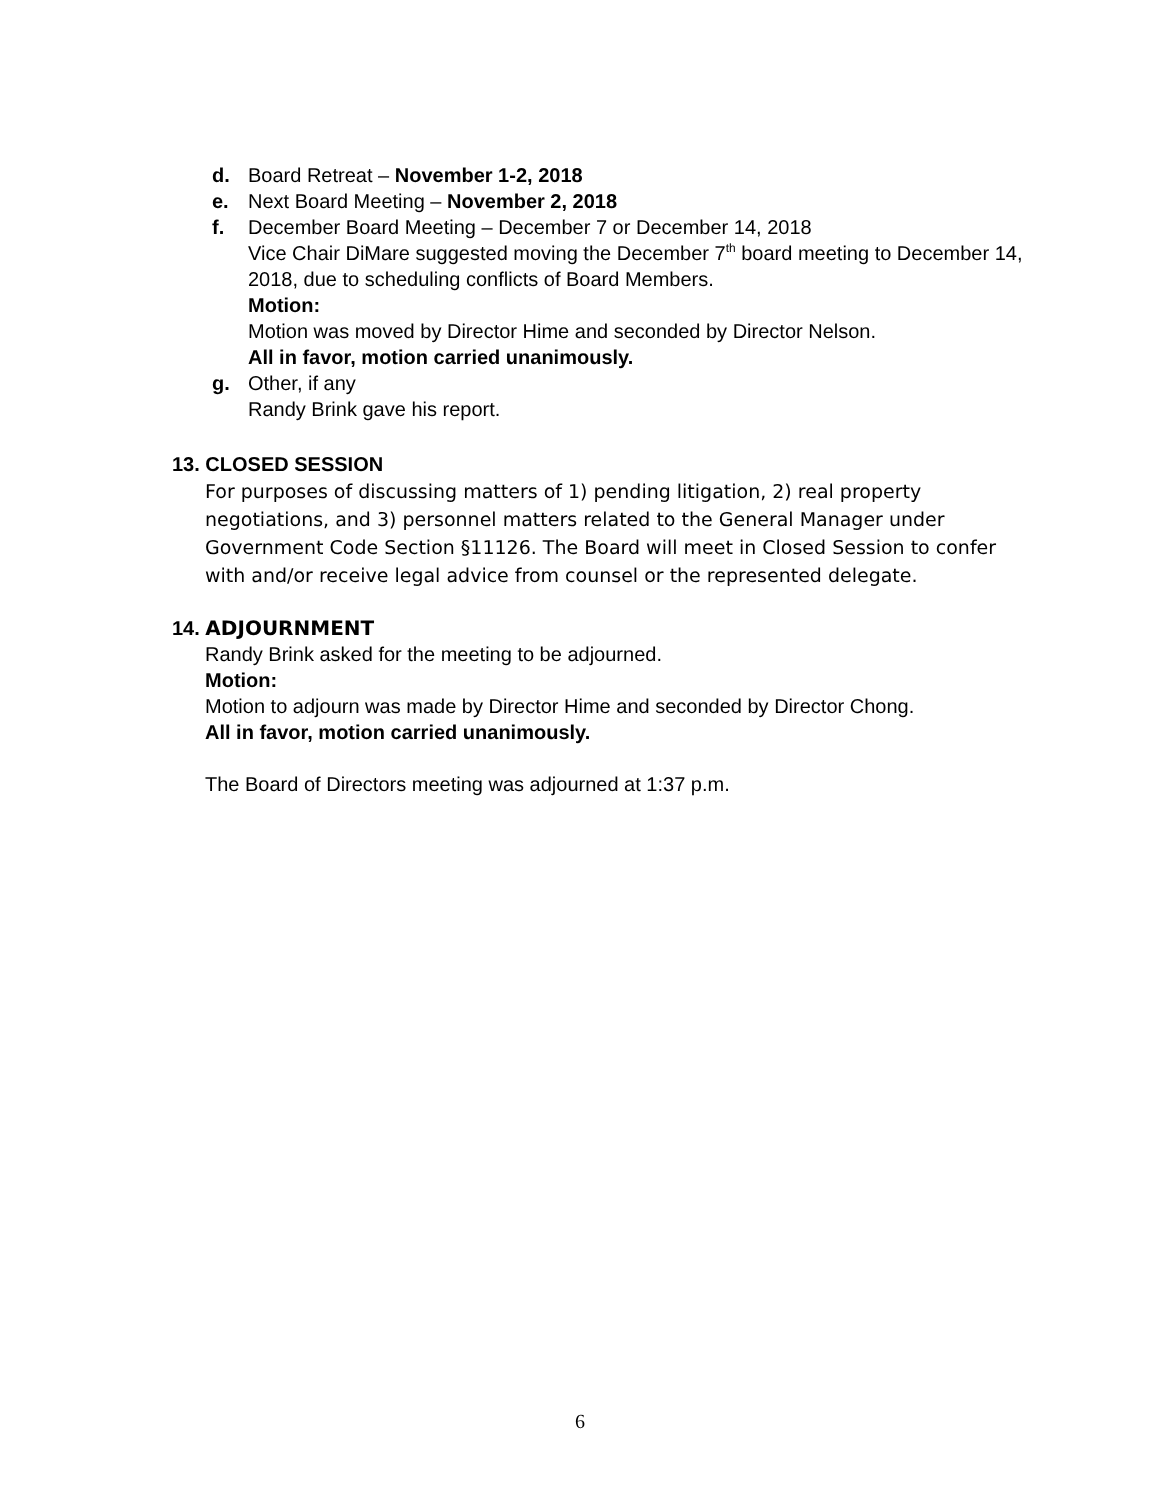d. Board Retreat – November 1-2, 2018
e. Next Board Meeting – November 2, 2018
f. December Board Meeting – December 7 or December 14, 2018
Vice Chair DiMare suggested moving the December 7<sup>th</sup> board meeting to December 14, 2018, due to scheduling conflicts of Board Members.
Motion:
Motion was moved by Director Hime and seconded by Director Nelson.
All in favor, motion carried unanimously.
g. Other, if any
Randy Brink gave his report.
13. CLOSED SESSION
For purposes of discussing matters of 1) pending litigation, 2) real property negotiations, and 3) personnel matters related to the General Manager under Government Code Section §11126. The Board will meet in Closed Session to confer with and/or receive legal advice from counsel or the represented delegate.
14. ADJOURNMENT
Randy Brink asked for the meeting to be adjourned.
Motion:
Motion to adjourn was made by Director Hime and seconded by Director Chong.
All in favor, motion carried unanimously.
The Board of Directors meeting was adjourned at 1:37 p.m.
6